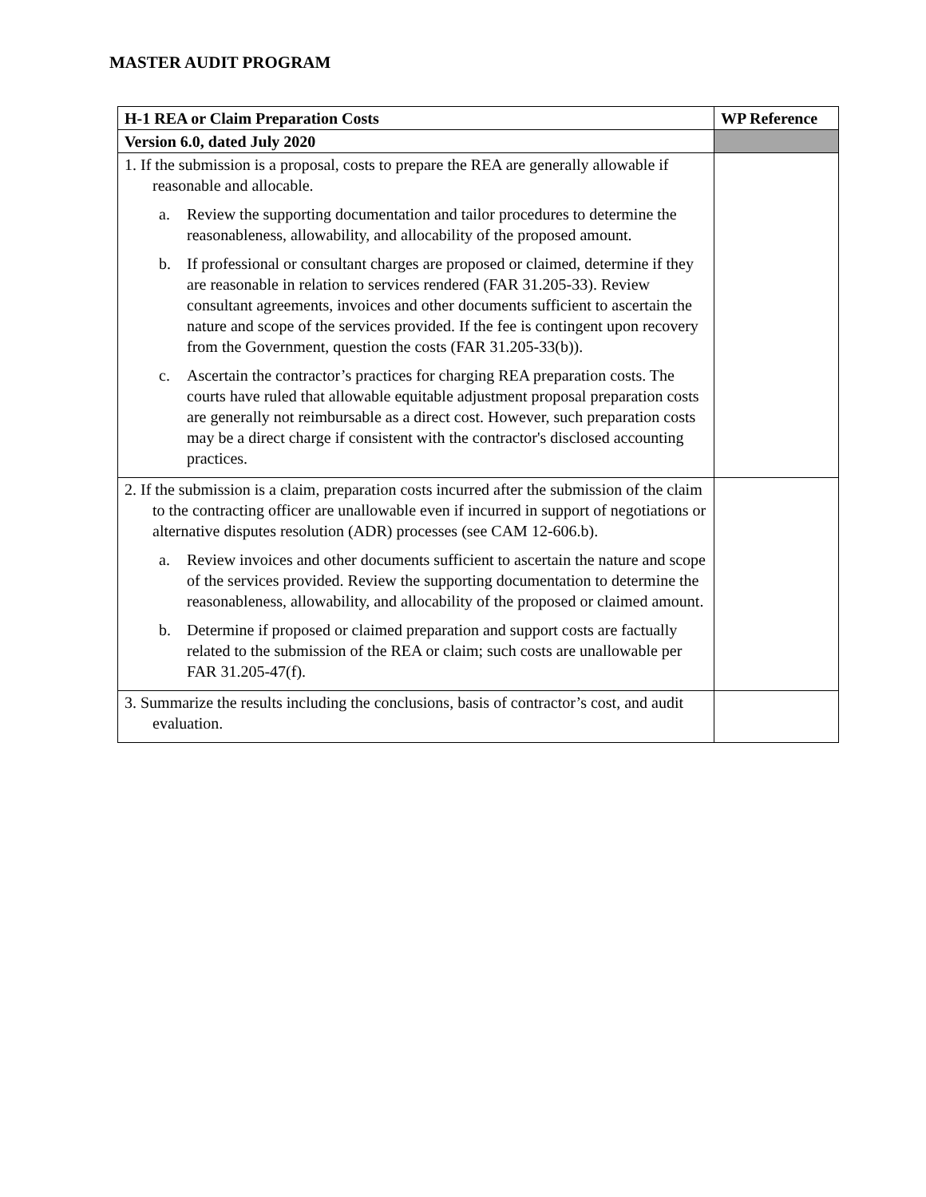MASTER AUDIT PROGRAM
| H-1 REA or Claim Preparation Costs | WP Reference |
| --- | --- |
| Version 6.0, dated July 2020 | |
| 1. If the submission is a proposal, costs to prepare the REA are generally allowable if reasonable and allocable. a. Review the supporting documentation and tailor procedures to determine the reasonableness, allowability, and allocability of the proposed amount. b. If professional or consultant charges are proposed or claimed, determine if they are reasonable in relation to services rendered (FAR 31.205-33). Review consultant agreements, invoices and other documents sufficient to ascertain the nature and scope of the services provided. If the fee is contingent upon recovery from the Government, question the costs (FAR 31.205-33(b)). c. Ascertain the contractor’s practices for charging REA preparation costs. The courts have ruled that allowable equitable adjustment proposal preparation costs are generally not reimbursable as a direct cost. However, such preparation costs may be a direct charge if consistent with the contractor's disclosed accounting practices. | |
| 2. If the submission is a claim, preparation costs incurred after the submission of the claim to the contracting officer are unallowable even if incurred in support of negotiations or alternative disputes resolution (ADR) processes (see CAM 12-606.b). a. Review invoices and other documents sufficient to ascertain the nature and scope of the services provided. Review the supporting documentation to determine the reasonableness, allowability, and allocability of the proposed or claimed amount. b. Determine if proposed or claimed preparation and support costs are factually related to the submission of the REA or claim; such costs are unallowable per FAR 31.205-47(f). | |
| 3. Summarize the results including the conclusions, basis of contractor’s cost, and audit evaluation. | |